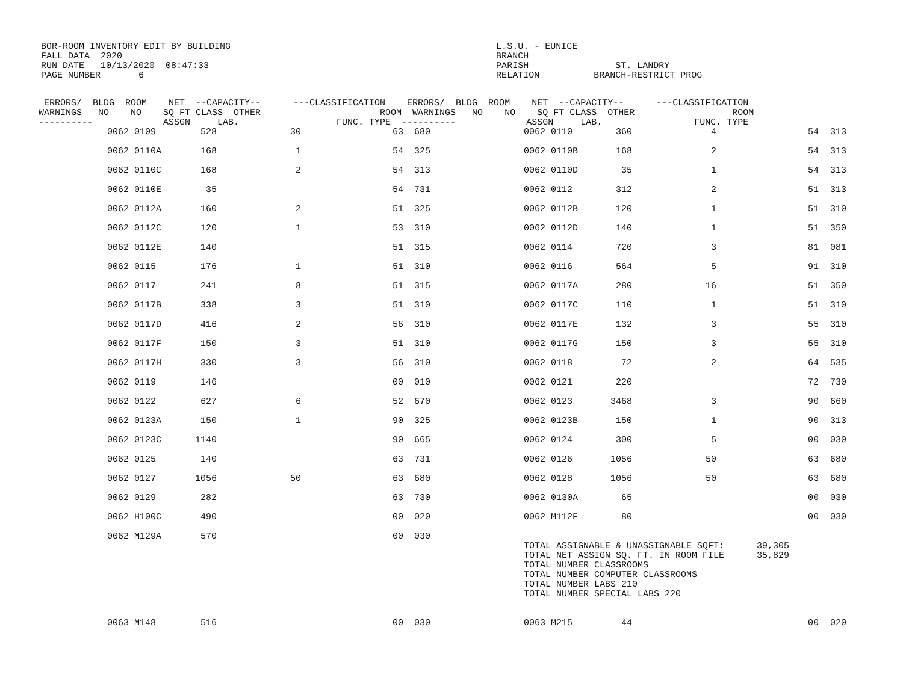BOR-ROOM INVENTORY EDIT BY BUILDING L.S.U. - EUNICE FALL DATA 2020 BRANCH RUN DATE 10/13/2020 08:47:33 PARISH ST. LANDRY PAGE NUMBER 6 RELATION BRANCH-RESTRICT PROG
| ERRORS/ BLDG ROOM NET --CAPACITY-- ---CLASSIFICATION ERRORS/ BLDG ROOM NET --CAPACITY-- ---CLASSIFICATION WARNINGS NO NO SQ FT CLASS OTHER ROOM WARNINGS NO NO SQ FT CLASS OTHER ROOM ---------- ASSGN LAB. FUNC. TYPE ---------- ASSGN LAB. FUNC. TYPE | | | | | | | | | | |
| --- | --- | --- | --- | --- | --- | --- | --- | --- | --- | --- |
| | 0062 0109 | 528 | 30 | 63 | 680 | 0062 0110 | 360 | 4 | 54 | 313 |
| | 0062 0110A | 168 | 1 | 54 | 325 | 0062 0110B | 168 | 2 | 54 | 313 |
| | 0062 0110C | 168 | 2 | 54 | 313 | 0062 0110D | 35 | 1 | 54 | 313 |
| | 0062 0110E | 35 | | 54 | 731 | 0062 0112 | 312 | 2 | 51 | 313 |
| | 0062 0112A | 160 | 2 | 51 | 325 | 0062 0112B | 120 | 1 | 51 | 310 |
| | 0062 0112C | 120 | 1 | 53 | 310 | 0062 0112D | 140 | 1 | 51 | 350 |
| | 0062 0112E | 140 | | 51 | 315 | 0062 0114 | 720 | 3 | 81 | 081 |
| | 0062 0115 | 176 | 1 | 51 | 310 | 0062 0116 | 564 | 5 | 91 | 310 |
| | 0062 0117 | 241 | 8 | 51 | 315 | 0062 0117A | 280 | 16 | 51 | 350 |
| | 0062 0117B | 338 | 3 | 51 | 310 | 0062 0117C | 110 | 1 | 51 | 310 |
| | 0062 0117D | 416 | 2 | 56 | 310 | 0062 0117E | 132 | 3 | 55 | 310 |
| | 0062 0117F | 150 | 3 | 51 | 310 | 0062 0117G | 150 | 3 | 55 | 310 |
| | 0062 0117H | 330 | 3 | 56 | 310 | 0062 0118 | 72 | 2 | 64 | 535 |
| | 0062 0119 | 146 | | 00 | 010 | 0062 0121 | 220 | | 72 | 730 |
| | 0062 0122 | 627 | 6 | 52 | 670 | 0062 0123 | 3468 | 3 | 90 | 660 |
| | 0062 0123A | 150 | 1 | 90 | 325 | 0062 0123B | 150 | 1 | 90 | 313 |
| | 0062 0123C | 1140 | | 90 | 665 | 0062 0124 | 300 | 5 | 00 | 030 |
| | 0062 0125 | 140 | | 63 | 731 | 0062 0126 | 1056 | 50 | 63 | 680 |
| | 0062 0127 | 1056 | 50 | 63 | 680 | 0062 0128 | 1056 | 50 | 63 | 680 |
| | 0062 0129 | 282 | | 63 | 730 | 0062 0130A | 65 | | 00 | 030 |
| | 0062 H100C | 490 | | 00 | 020 | 0062 M112F | 80 | | 00 | 030 |
| | 0062 M129A | 570 | | 00 | 030 | TOTAL ASSIGNABLE & UNASSIGNABLE SQFT: 39,305 TOTAL NET ASSIGN SQ. FT. IN ROOM FILE 35,829 TOTAL NUMBER CLASSROOMS TOTAL NUMBER COMPUTER CLASSROOMS TOTAL NUMBER LABS 210 TOTAL NUMBER SPECIAL LABS 220 | | | | |
| | 0063 M148 | 516 | | 00 | 030 | 0063 M215 | 44 | | 00 | 020 |